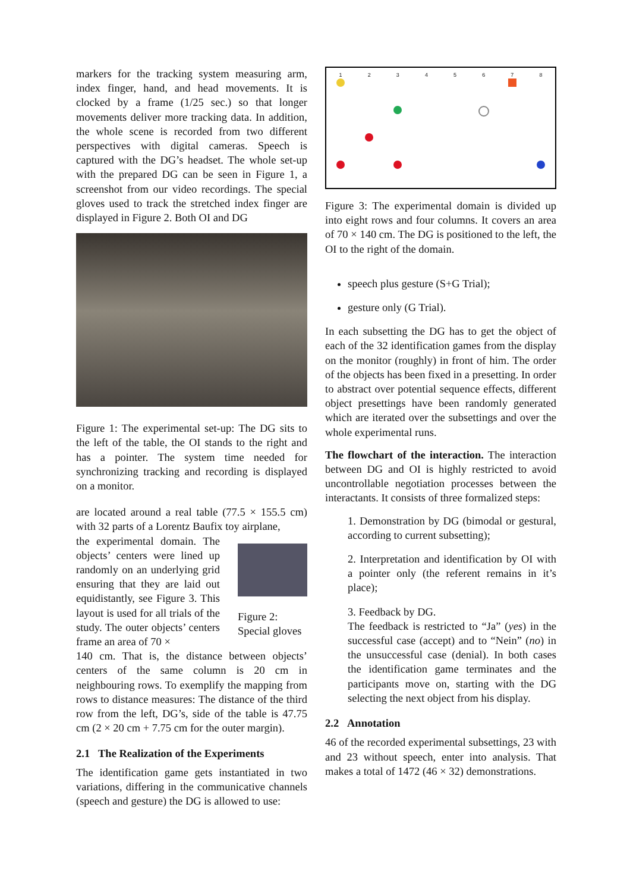markers for the tracking system measuring arm, index finger, hand, and head movements. It is clocked by a frame (1/25 sec.) so that longer movements deliver more tracking data. In addition, the whole scene is recorded from two different perspectives with digital cameras. Speech is captured with the DG’s headset. The whole set-up with the prepared DG can be seen in Figure 1, a screenshot from our video recordings. The special gloves used to track the stretched index finger are displayed in Figure 2. Both OI and DG
Figure 1: The experimental set-up: The DG sits to the left of the table, the OI stands to the right and has a pointer. The system time needed for synchronizing tracking and recording is displayed on a monitor.
are located around a real table (77.5 × 155.5 cm) with 32 parts of a Lorentz Baufix toy airplane,
the experimental domain. The objects’ centers were lined up randomly on an underlying grid ensuring that they are laid out equidistantly, see Figure 3. This layout is used for all trials of the study. The outer objects’ centers frame an area of 70 ×
Figure 2: Special gloves
140 cm. That is, the distance between objects’ centers of the same column is 20 cm in neighbouring rows. To exemplify the mapping from rows to distance measures: The distance of the third row from the left, DG’s, side of the table is 47.75 cm (2 × 20 cm + 7.75 cm for the outer margin).
2.1 The Realization of the Experiments
The identification game gets instantiated in two variations, differing in the communicative channels (speech and gesture) the DG is allowed to use:
12345678
Figure 3: The experimental domain is divided up into eight rows and four columns. It covers an area of 70 × 140 cm. The DG is positioned to the left, the OI to the right of the domain.
speech plus gesture (S+G Trial);
gesture only (G Trial).
In each subsetting the DG has to get the object of each of the 32 identification games from the display on the monitor (roughly) in front of him. The order of the objects has been fixed in a presetting. In order to abstract over potential sequence effects, different object presettings have been randomly generated which are iterated over the subsettings and over the whole experimental runs.
The flowchart of the interaction. The interaction between DG and OI is highly restricted to avoid uncontrollable negotiation processes between the interactants. It consists of three formalized steps:
1. Demonstration by DG (bimodal or gestural, according to current subsetting);
2. Interpretation and identification by OI with a pointer only (the referent remains in it’s place);
3. Feedback by DG.
The feedback is restricted to “Ja” (yes) in the successful case (accept) and to “Nein” (no) in the unsuccessful case (denial). In both cases the identification game terminates and the participants move on, starting with the DG selecting the next object from his display.
2.2 Annotation
46 of the recorded experimental subsettings, 23 with and 23 without speech, enter into analysis. That makes a total of 1472 (46 × 32) demonstrations.